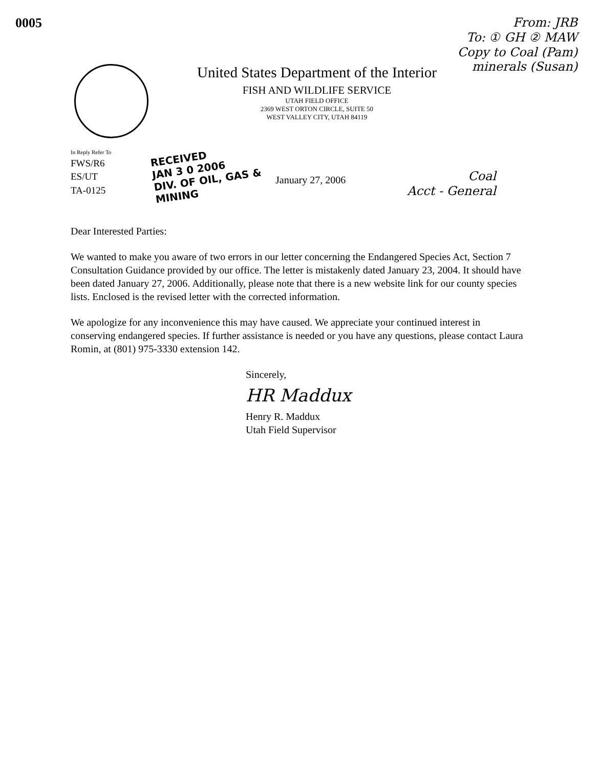0005
From: JRB
To: ① GH ② MAW
Copy to Coal (Pam)
minerals (Susan)
United States Department of the Interior
FISH AND WILDLIFE SERVICE
UTAH FIELD OFFICE
2369 WEST ORTON CIRCLE, SUITE 50
WEST VALLEY CITY, UTAH 84119
In Reply Refer To
FWS/R6
ES/UT
TA-0125
RECEIVED
JAN 3 0 2006
DIV. OF OIL, GAS & MINING
January 27, 2006
Coal
Acct - General
Dear Interested Parties:
We wanted to make you aware of two errors in our letter concerning the Endangered Species Act, Section 7 Consultation Guidance provided by our office. The letter is mistakenly dated January 23, 2004. It should have been dated January 27, 2006. Additionally, please note that there is a new website link for our county species lists. Enclosed is the revised letter with the corrected information.
We apologize for any inconvenience this may have caused. We appreciate your continued interest in conserving endangered species. If further assistance is needed or you have any questions, please contact Laura Romin, at (801) 975-3330 extension 142.
Sincerely,
HR Maddux
Henry R. Maddux
Utah Field Supervisor